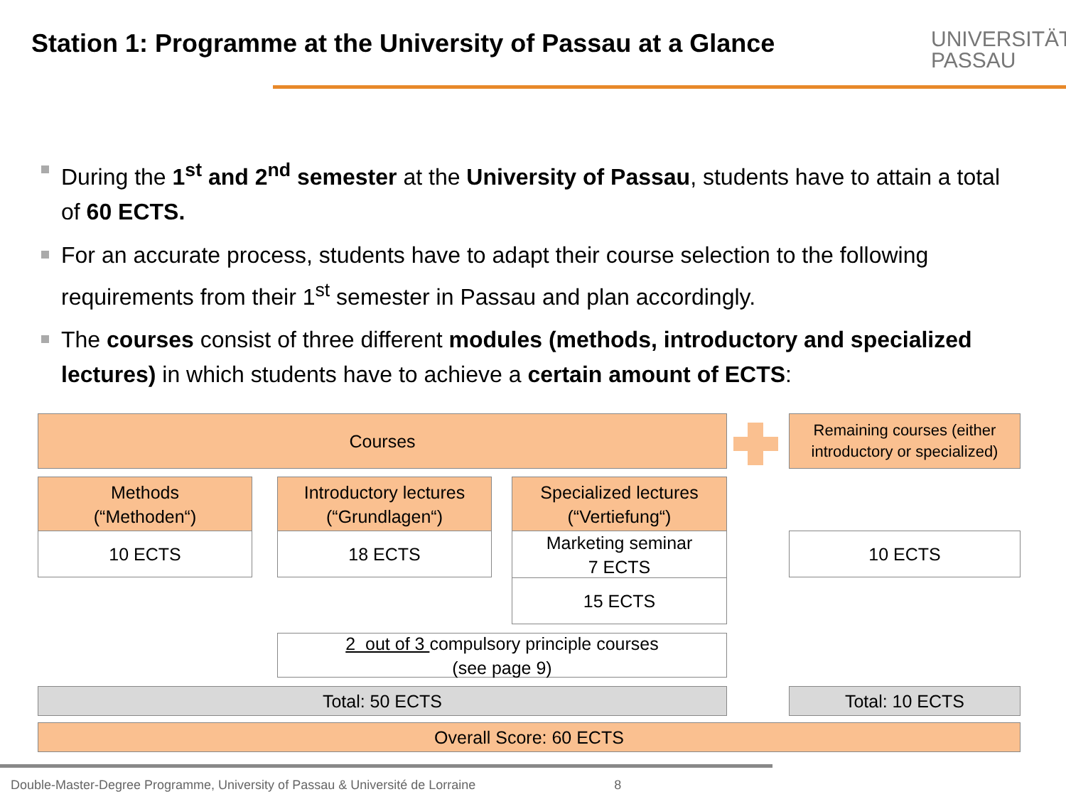Station 1: Programme at the University of Passau at a Glance
UNIVERSITÄT
PASSAU
During the 1<sup>st</sup> and 2<sup>nd</sup> semester at the University of Passau, students have to attain a total of 60 ECTS.
For an accurate process, students have to adapt their course selection to the following requirements from their 1<sup>st</sup> semester in Passau and plan accordingly.
The courses consist of three different modules (methods, introductory and specialized lectures) in which students have to achieve a certain amount of ECTS:
Courses
Remaining courses (either introductory or specialized)
Methods
(“Methoden“)
10 ECTS
Introductory lectures
(“Grundlagen“)
18 ECTS
Specialized lectures
(“Vertiefung“)
Marketing seminar
7 ECTS
15 ECTS
10 ECTS
2 out of 3 compulsory principle courses
(see page 9)
Total: 50 ECTS Total: 10 ECTS
Overall Score: 60 ECTS
Double-Master-Degree Programme, University of Passau & Université de Lorraine 8